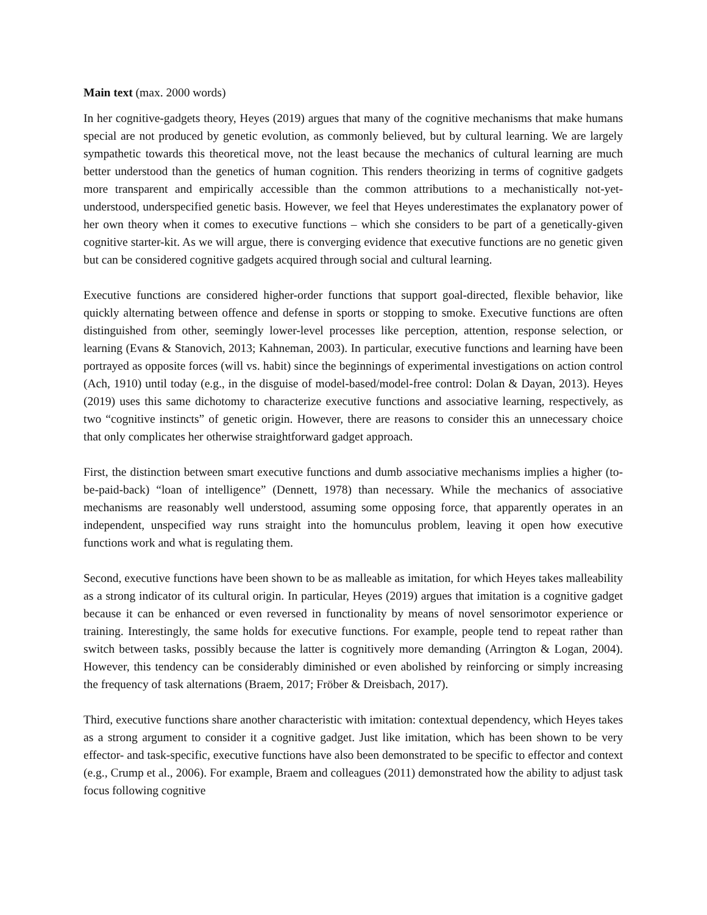Main text (max. 2000 words)
In her cognitive-gadgets theory, Heyes (2019) argues that many of the cognitive mechanisms that make humans special are not produced by genetic evolution, as commonly believed, but by cultural learning. We are largely sympathetic towards this theoretical move, not the least because the mechanics of cultural learning are much better understood than the genetics of human cognition. This renders theorizing in terms of cognitive gadgets more transparent and empirically accessible than the common attributions to a mechanistically not-yet-understood, underspecified genetic basis. However, we feel that Heyes underestimates the explanatory power of her own theory when it comes to executive functions – which she considers to be part of a genetically-given cognitive starter-kit. As we will argue, there is converging evidence that executive functions are no genetic given but can be considered cognitive gadgets acquired through social and cultural learning.
Executive functions are considered higher-order functions that support goal-directed, flexible behavior, like quickly alternating between offence and defense in sports or stopping to smoke. Executive functions are often distinguished from other, seemingly lower-level processes like perception, attention, response selection, or learning (Evans & Stanovich, 2013; Kahneman, 2003). In particular, executive functions and learning have been portrayed as opposite forces (will vs. habit) since the beginnings of experimental investigations on action control (Ach, 1910) until today (e.g., in the disguise of model-based/model-free control: Dolan & Dayan, 2013). Heyes (2019) uses this same dichotomy to characterize executive functions and associative learning, respectively, as two “cognitive instincts” of genetic origin. However, there are reasons to consider this an unnecessary choice that only complicates her otherwise straightforward gadget approach.
First, the distinction between smart executive functions and dumb associative mechanisms implies a higher (to-be-paid-back) “loan of intelligence” (Dennett, 1978) than necessary. While the mechanics of associative mechanisms are reasonably well understood, assuming some opposing force, that apparently operates in an independent, unspecified way runs straight into the homunculus problem, leaving it open how executive functions work and what is regulating them.
Second, executive functions have been shown to be as malleable as imitation, for which Heyes takes malleability as a strong indicator of its cultural origin. In particular, Heyes (2019) argues that imitation is a cognitive gadget because it can be enhanced or even reversed in functionality by means of novel sensorimotor experience or training. Interestingly, the same holds for executive functions. For example, people tend to repeat rather than switch between tasks, possibly because the latter is cognitively more demanding (Arrington & Logan, 2004). However, this tendency can be considerably diminished or even abolished by reinforcing or simply increasing the frequency of task alternations (Braem, 2017; Fröber & Dreisbach, 2017).
Third, executive functions share another characteristic with imitation: contextual dependency, which Heyes takes as a strong argument to consider it a cognitive gadget. Just like imitation, which has been shown to be very effector- and task-specific, executive functions have also been demonstrated to be specific to effector and context (e.g., Crump et al., 2006). For example, Braem and colleagues (2011) demonstrated how the ability to adjust task focus following cognitive